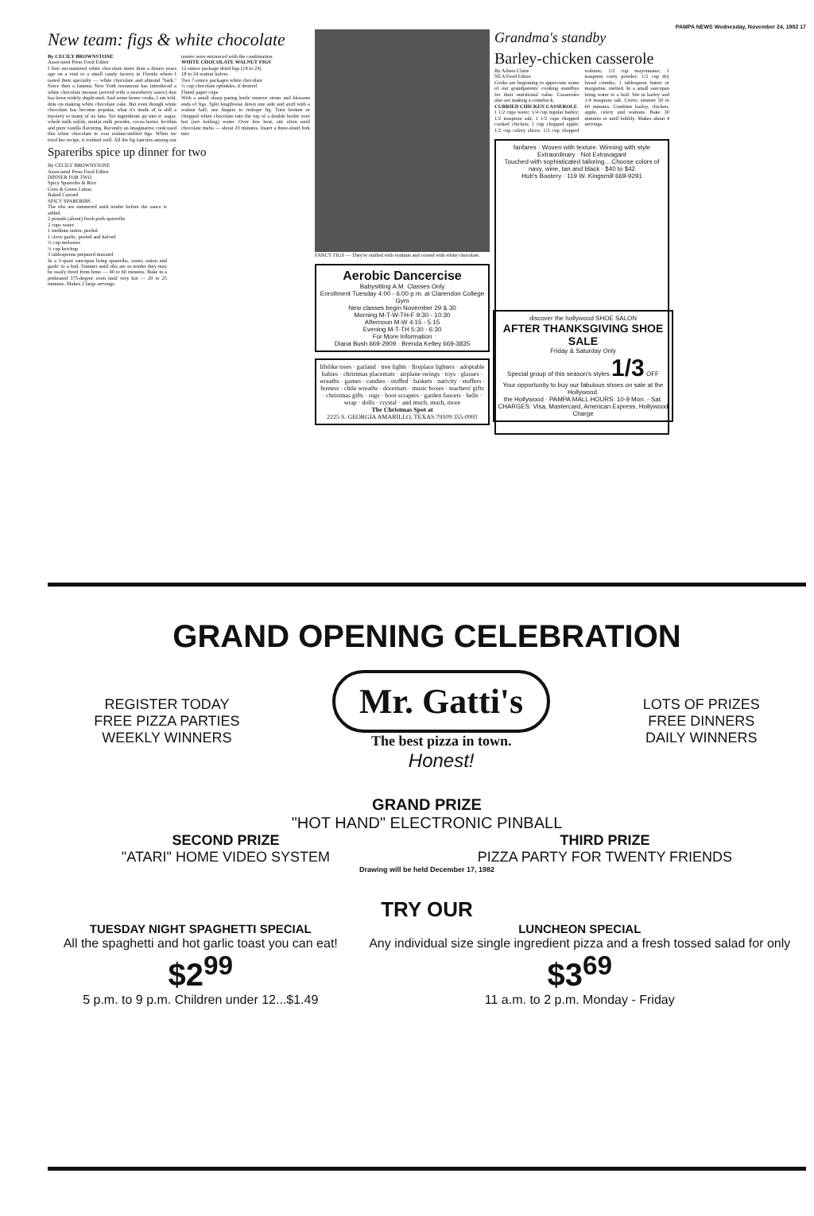PAMPA NEWS Wednesday, November 24, 1982 17
New team: figs & white chocolate
By CECILY BROWNSTONE
Associated Press Food Editor
I first encountered white chocolate more than a dozen years ago on a visit to a small candy factory in Florida where I tasted their specialty — white chocolate and almond "bark." Since then a famous New York restaurant has introduced a white chocolate mousse (served with a strawberry sauce) that has been widely duplicated. And some home cooks, I am told, dote on making white chocolate cake. But even though white chocolate has become popular, what it's made of is still a mystery to many of its fans. Six ingredients go into it: sugar, whole milk solids, nonfat milk powder, cocoa butter, lecithin and pure vanilla flavoring. Recently an imaginative cook used this white chocolate to coat walnut-stuffed figs. When we tried her recipe, it worked well. All the fig fanciers among our tasters were entranced with the combination.
WHITE CHOCOLATE WALNUT FIGS
12-ounce package dried figs (18 to 24)
18 to 24 walnut halves
Two 7-ounce packages white chocolate
¼ cup chocolate sprinkles, if desired
Fluted paper cups
With a small sharp paring knife remove stems and blossom ends of figs. Split lengthwise down one side and stuff with a walnut half; use fingers to reshape fig. Turn broken or chopped white chocolate into the top of a double boiler over hot (not boiling) water. Over low heat, stir often until chocolate melts — about 20 minutes. Insert a three-tined fork into
Spareribs spice up dinner for two
By CECILY BROWNSTONE
Associated Press Food Editor
DINNER FOR TWO
Spicy Spareribs & Rice
Corn & Green Limas
Baked Custard
SPICY SPARERIBS
The ribs are simmered until tender before the sauce is added.
2 pounds (about) fresh pork spareribs
2 cups water
1 medium onion, peeled
1 clove garlic, peeled and halved
¼ cup molasses
¼ cup ketchup
3 tablespoons prepared mustard
In a 3-quart saucepan bring spareribs, water, onion and garlic to a boil. Simmer until ribs are so tender they may be easily freed from bone — 40 to 60 minutes. Bake in a preheated 375-degree oven until very hot — 20 to 25 minutes. Makes 2 large servings.
FANCY FIGS — They're stuffed with walnuts and coated with white chocolate.
Aerobic Dancercise
Babysitting A.M. Classes Only
Enrollment Tuesday 4:00 - 6:00 p.m. at Clarendon College Gym
New classes begin November 29 & 30
Morning M-T-W-TH-F 9:30 - 10:30
Afternoon M-W 4:15 - 5:15
Evening M-T-TH 5:30 - 6:30
For More Information
Diana Bush 669-2909 · Brenda Kelley 669-3835
lifelike trees · garland · tree lights · fireplace lighters · adoptable babies · christmas placemats · airplane swings · toys · glasses · wreaths · games · candies · stuffed · baskets · nativity · stuffers · hostess · chile wreaths · doormats · music boxes · teachers' gifts · christmas gifts · rugs · boot scrapers · garden faucets · bells · wrap · dolls · crystal · and much, much, more
The Christmas Spot at
2225 S. GEORGIA AMARILLO, TEXAS 79109 355-0991
Grandma's standby
Barley-chicken casserole
By Aileen Claire
NEA Food Editor
Cooks are beginning to appreciate some of our grandparents' cooking standbys for their nutritional value. Casseroles also are making a comeback.
CURRIED CHICKEN CASSEROLE
1 1/2 cups water; 1/4 cup regular barley; 1/2 teaspoon salt; 1 1/2 cups chopped cooked chicken; 1 cup chopped apple; 1/2 cup celery slices; 1/3 cup chopped walnuts; 1/2 cup mayonnaise; 1 teaspoon curry powder; 1/2 cup dry bread crumbs; 1 tablespoon butter or margarine, melted. In a small saucepan bring water to a boil. Stir in barley and 1/4 teaspoon salt. Cover; simmer 50 to 60 minutes. Combine barley, chicken, apple, celery and walnuts. Bake 30 minutes or until bubbly. Makes about 4 servings.
fanfares · Woven with texture. Winning with style
Extraordinary · Not Extravagant
Touched with sophisticated tailoring... Choose colors of navy, wine, tan and black · $40 to $42
Hub's Bootery · 119 W. Kingsmill 669-9291
discover the hollywood SHOE SALON
AFTER THANKSGIVING SHOE SALE
Friday & Saturday Only
Special group of this season's styles 1/3 OFF
Your opportunity to buy our fabulous shoes on sale at the Hollywood.
the Hollywood · PAMPA MALL HOURS: 10-9 Mon. - Sat.
CHARGES: Visa, Mastercard, American Express, Hollywood Charge
GRAND OPENING CELEBRATION
REGISTER TODAY
FREE PIZZA PARTIES
WEEKLY WINNERS
Mr. Gatti's
The best pizza in town.
Honest!
LOTS OF PRIZES
FREE DINNERS
DAILY WINNERS
GRAND PRIZE
"HOT HAND" ELECTRONIC PINBALL
SECOND PRIZE
"ATARI" HOME VIDEO SYSTEM
THIRD PRIZE
PIZZA PARTY FOR TWENTY FRIENDS
Drawing will be held December 17, 1982
TRY OUR
TUESDAY NIGHT SPAGHETTI SPECIAL
All the spaghetti and hot garlic toast you can eat!
$2<sup>99</sup>
5 p.m. to 9 p.m. Children under 12...$1.49
LUNCHEON SPECIAL
Any individual size single ingredient pizza and a fresh tossed salad for only
$3<sup>69</sup>
11 a.m. to 2 p.m. Monday - Friday